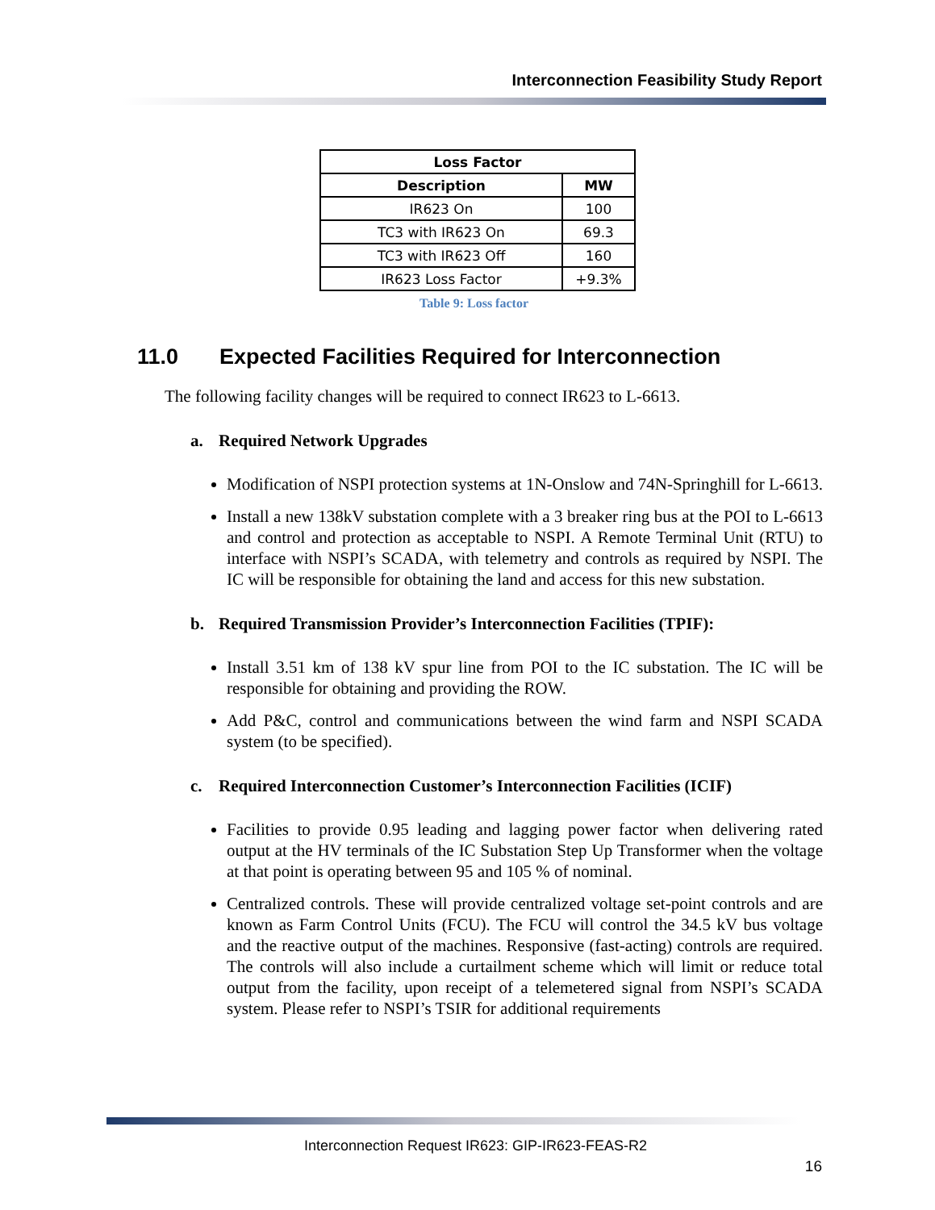Interconnection Feasibility Study Report
| Loss Factor | |
| --- | --- |
| Description | MW |
| IR623 On | 100 |
| TC3 with IR623 On | 69.3 |
| TC3 with IR623 Off | 160 |
| IR623 Loss Factor | +9.3% |
Table 9: Loss factor
11.0 Expected Facilities Required for Interconnection
The following facility changes will be required to connect IR623 to L-6613.
a. Required Network Upgrades
Modification of NSPI protection systems at 1N-Onslow and 74N-Springhill for L-6613.
Install a new 138kV substation complete with a 3 breaker ring bus at the POI to L-6613 and control and protection as acceptable to NSPI. A Remote Terminal Unit (RTU) to interface with NSPI’s SCADA, with telemetry and controls as required by NSPI. The IC will be responsible for obtaining the land and access for this new substation.
b. Required Transmission Provider’s Interconnection Facilities (TPIF):
Install 3.51 km of 138 kV spur line from POI to the IC substation. The IC will be responsible for obtaining and providing the ROW.
Add P&C, control and communications between the wind farm and NSPI SCADA system (to be specified).
c. Required Interconnection Customer’s Interconnection Facilities (ICIF)
Facilities to provide 0.95 leading and lagging power factor when delivering rated output at the HV terminals of the IC Substation Step Up Transformer when the voltage at that point is operating between 95 and 105 % of nominal.
Centralized controls. These will provide centralized voltage set-point controls and are known as Farm Control Units (FCU). The FCU will control the 34.5 kV bus voltage and the reactive output of the machines. Responsive (fast-acting) controls are required. The controls will also include a curtailment scheme which will limit or reduce total output from the facility, upon receipt of a telemetered signal from NSPI’s SCADA system. Please refer to NSPI’s TSIR for additional requirements
Interconnection Request IR623: GIP-IR623-FEAS-R2
16